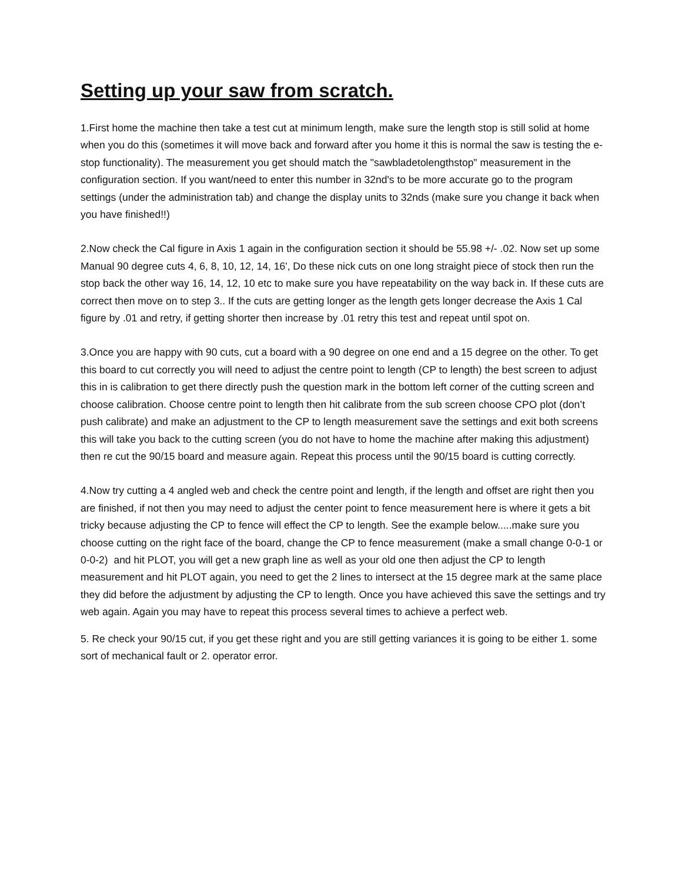Setting up your saw from scratch.
1.First home the machine then take a test cut at minimum length, make sure the length stop is still solid at home when you do this (sometimes it will move back and forward after you home it this is normal the saw is testing the e-stop functionality). The measurement you get should match the "sawbladetolengthstop" measurement in the configuration section. If you want/need to enter this number in 32nd's to be more accurate go to the program settings (under the administration tab) and change the display units to 32nds (make sure you change it back when you have finished!!)
2.Now check the Cal figure in Axis 1 again in the configuration section it should be 55.98 +/- .02. Now set up some Manual 90 degree cuts 4, 6, 8, 10, 12, 14, 16', Do these nick cuts on one long straight piece of stock then run the stop back the other way 16, 14, 12, 10 etc to make sure you have repeatability on the way back in. If these cuts are correct then move on to step 3.. If the cuts are getting longer as the length gets longer decrease the Axis 1 Cal figure by .01 and retry, if getting shorter then increase by .01 retry this test and repeat until spot on.
3.Once you are happy with 90 cuts, cut a board with a 90 degree on one end and a 15 degree on the other. To get this board to cut correctly you will need to adjust the centre point to length (CP to length) the best screen to adjust this in is calibration to get there directly push the question mark in the bottom left corner of the cutting screen and choose calibration. Choose centre point to length then hit calibrate from the sub screen choose CPO plot (don’t push calibrate) and make an adjustment to the CP to length measurement save the settings and exit both screens this will take you back to the cutting screen (you do not have to home the machine after making this adjustment) then re cut the 90/15 board and measure again. Repeat this process until the 90/15 board is cutting correctly.
4.Now try cutting a 4 angled web and check the centre point and length, if the length and offset are right then you are finished, if not then you may need to adjust the center point to fence measurement here is where it gets a bit tricky because adjusting the CP to fence will effect the CP to length. See the example below.....make sure you choose cutting on the right face of the board, change the CP to fence measurement (make a small change 0-0-1 or 0-0-2) and hit PLOT, you will get a new graph line as well as your old one then adjust the CP to length measurement and hit PLOT again, you need to get the 2 lines to intersect at the 15 degree mark at the same place they did before the adjustment by adjusting the CP to length. Once you have achieved this save the settings and try web again. Again you may have to repeat this process several times to achieve a perfect web.
5. Re check your 90/15 cut, if you get these right and you are still getting variances it is going to be either 1. some sort of mechanical fault or 2. operator error.